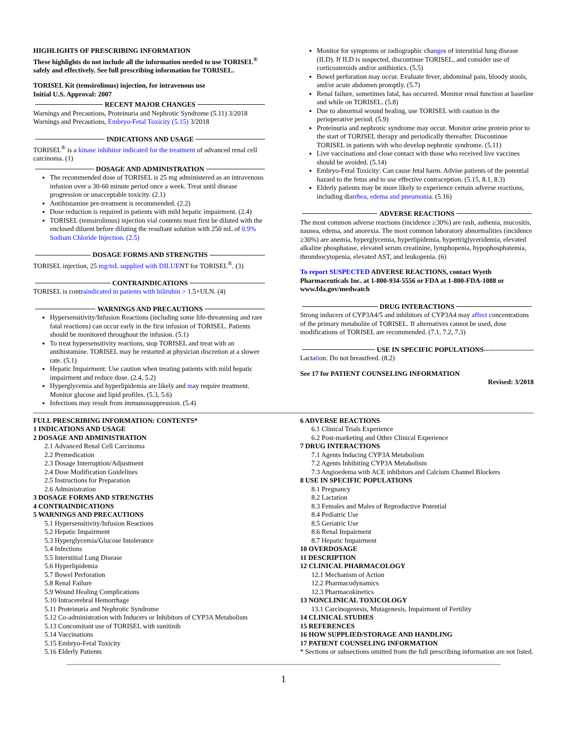HIGHLIGHTS OF PRESCRIBING INFORMATION
These highlights do not include all the information needed to use TORISEL<sup>®</sup> safely and effectively. See full prescribing information for TORISEL.
TORISEL Kit (temsirolimus) injection, for intravenous use
Initial U.S. Approval: 2007
RECENT MAJOR CHANGES
Warnings and Precautions, Proteinuria and Nephrotic Syndrome (5.11) 3/2018
Warnings and Precautions, Embryo-Fetal Toxicity (5.15) 3/2018
INDICATIONS AND USAGE
TORISEL<sup>®</sup> is a kinase inhibitor indicated for the treatment of advanced renal cell carcinoma. (1)
DOSAGE AND ADMINISTRATION
The recommended dose of TORISEL is 25 mg administered as an intravenous infusion over a 30-60 minute period once a week. Treat until disease progression or unacceptable toxicity. (2.1)
Antihistamine pre-treatment is recommended. (2.2)
Dose reduction is required in patients with mild hepatic impairment. (2.4)
TORISEL (temsirolimus) injection vial contents must first be diluted with the enclosed diluent before diluting the resultant solution with 250 mL of 0.9% Sodium Chloride Injection. (2.5)
DOSAGE FORMS AND STRENGTHS
TORISEL injection, 25 mg/mL supplied with DILUENT for TORISEL<sup>®</sup>. (3)
CONTRAINDICATIONS
TORISEL is contraindicated in patients with bilirubin > 1.5×ULN. (4)
WARNINGS AND PRECAUTIONS
Hypersensitivity/Infusion Reactions (including some life-threatening and rare fatal reactions) can occur early in the first infusion of TORISEL. Patients should be monitored throughout the infusion. (5.1)
To treat hypersensitivity reactions, stop TORISEL and treat with an antihistamine. TORISEL may be restarted at physician discretion at a slower rate. (5.1)
Hepatic Impairment: Use caution when treating patients with mild hepatic impairment and reduce dose. (2.4, 5.2)
Hyperglycemia and hyperlipidemia are likely and may require treatment. Monitor glucose and lipid profiles. (5.3, 5.6)
Infections may result from immunosuppression. (5.4)
Monitor for symptoms or radiographic changes of interstitial lung disease (ILD). If ILD is suspected, discontinue TORISEL, and consider use of corticosteroids and/or antibiotics. (5.5)
Bowel perforation may occur. Evaluate fever, abdominal pain, bloody stools, and/or acute abdomen promptly. (5.7)
Renal failure, sometimes fatal, has occurred. Monitor renal function at baseline and while on TORISEL. (5.8)
Due to abnormal wound healing, use TORISEL with caution in the perioperative period. (5.9)
Proteinuria and nephrotic syndrome may occur. Monitor urine protein prior to the start of TORISEL therapy and periodically thereafter. Discontinue TORISEL in patients with who develop nephrotic syndrome. (5.11)
Live vaccinations and close contact with those who received live vaccines should be avoided. (5.14)
Embryo-Fetal Toxicity: Can cause fetal harm. Advise patients of the potential hazard to the fetus and to use effective contraception. (5.15, 8.1, 8.3)
Elderly patients may be more likely to experience certain adverse reactions, including diarrhea, edema and pneumonia. (5.16)
ADVERSE REACTIONS
The most common adverse reactions (incidence ≥30%) are rash, asthenia, mucositis, nausea, edema, and anorexia. The most common laboratory abnormalities (incidence ≥30%) are anemia, hyperglycemia, hyperlipidemia, hypertriglyceridemia, elevated alkaline phosphatase, elevated serum creatinine, lymphopenia, hypophosphatemia, thrombocytopenia, elevated AST, and leukopenia. (6)
To report SUSPECTED ADVERSE REACTIONS, contact Wyeth Pharmaceuticals Inc. at 1-800-934-5556 or FDA at 1-800-FDA-1088 or www.fda.gov/medwatch
DRUG INTERACTIONS
Strong inducers of CYP3A4/5 and inhibitors of CYP3A4 may affect concentrations of the primary metabolite of TORISEL. If alternatives cannot be used, dose modifications of TORISEL are recommended. (7.1, 7.2, 7.3)
USE IN SPECIFIC POPULATIONS----------------------
Lactation: Do not breastfeed. (8.2)
See 17 for PATIENT COUNSELING INFORMATION
Revised: 3/2018
FULL PRESCRIBING INFORMATION: CONTENTS*
1 INDICATIONS AND USAGE
2 DOSAGE AND ADMINISTRATION
2.1 Advanced Renal Cell Carcinoma
2.2 Premedication
2.3 Dosage Interruption/Adjustment
2.4 Dose Modification Guidelines
2.5 Instructions for Preparation
2.6 Administration
3 DOSAGE FORMS AND STRENGTHS
4 CONTRAINDICATIONS
5 WARNINGS AND PRECAUTIONS
5.1 Hypersensitivity/Infusion Reactions
5.2 Hepatic Impairment
5.3 Hyperglycemia/Glucose Intolerance
5.4 Infections
5.5 Interstitial Lung Disease
5.6 Hyperlipidemia
5.7 Bowel Perforation
5.8 Renal Failure
5.9 Wound Healing Complications
5.10 Intracerebral Hemorrhage
5.11 Proteinuria and Nephrotic Syndrome
5.12 Co-administration with Inducers or Inhibitors of CYP3A Metabolism
5.13 Concomitant use of TORISEL with sunitinib
5.14 Vaccinations
5.15 Embryo-Fetal Toxicity
5.16 Elderly Patients
6 ADVERSE REACTIONS
6.1 Clinical Trials Experience
6.2 Post-marketing and Other Clinical Experience
7 DRUG INTERACTIONS
7.1 Agents Inducing CYP3A Metabolism
7.2 Agents Inhibiting CYP3A Metabolism
7.3 Angioedema with ACE inhibitors and Calcium Channel Blockers
8 USE IN SPECIFIC POPULATIONS
8.1 Pregnancy
8.2 Lactation
8.3 Females and Males of Reproductive Potential
8.4 Pediatric Use
8.5 Geriatric Use
8.6 Renal Impairment
8.7 Hepatic Impairment
10 OVERDOSAGE
11 DESCRIPTION
12 CLINICAL PHARMACOLOGY
12.1 Mechanism of Action
12.2 Pharmacodynamics
12.3 Pharmacokinetics
13 NONCLINICAL TOXICOLOGY
13.1 Carcinogenesis, Mutagenesis, Impairment of Fertility
14 CLINICAL STUDIES
15 REFERENCES
16 HOW SUPPLIED/STORAGE AND HANDLING
17 PATIENT COUNSELING INFORMATION
* Sections or subsections omitted from the full prescribing information are not listed.
1